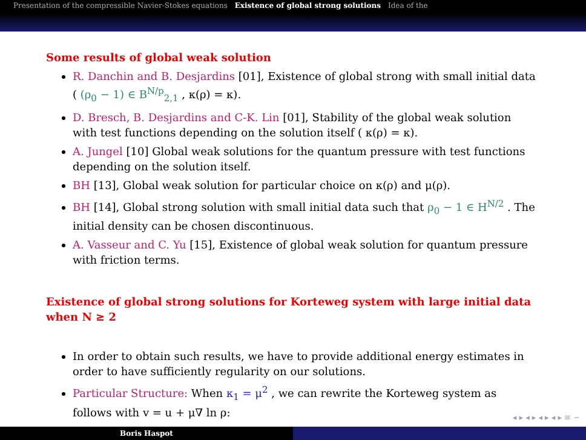Presentation of the compressible Navier-Stokes equations Existence of global strong solutions Idea of the
Some results of global weak solution
R. Danchin and B. Desjardins [01], Existence of global strong with small initial data ( (ρ<sub>0</sub> − 1) ∈ B<sup>N/p</sup><sub>2,1</sub> , κ(ρ) = κ).
D. Bresch, B. Desjardins and C-K. Lin [01], Stability of the global weak solution with test functions depending on the solution itself ( κ(ρ) = κ).
A. Jungel [10] Global weak solutions for the quantum pressure with test functions depending on the solution itself.
BH [13], Global weak solution for particular choice on κ(ρ) and μ(ρ).
BH [14], Global strong solution with small initial data such that ρ<sub>0</sub> − 1 ∈ H<sup>N/2</sup> . The initial density can be chosen discontinuous.
A. Vasseur and C. Yu [15], Existence of global weak solution for quantum pressure with friction terms.
Existence of global strong solutions for Korteweg system with large initial data when N ≥ 2
In order to obtain such results, we have to provide additional energy estimates in order to have sufficiently regularity on our solutions.
Particular Structure: When κ<sub>1</sub> = μ<sup>2</sup> , we can rewrite the Korteweg system as follows with v = u + μ∇ ln ρ:
◂ ▸ ◂ ▸ ◂ ▸ ◂ ▸ ≡ ∽
Boris Haspot